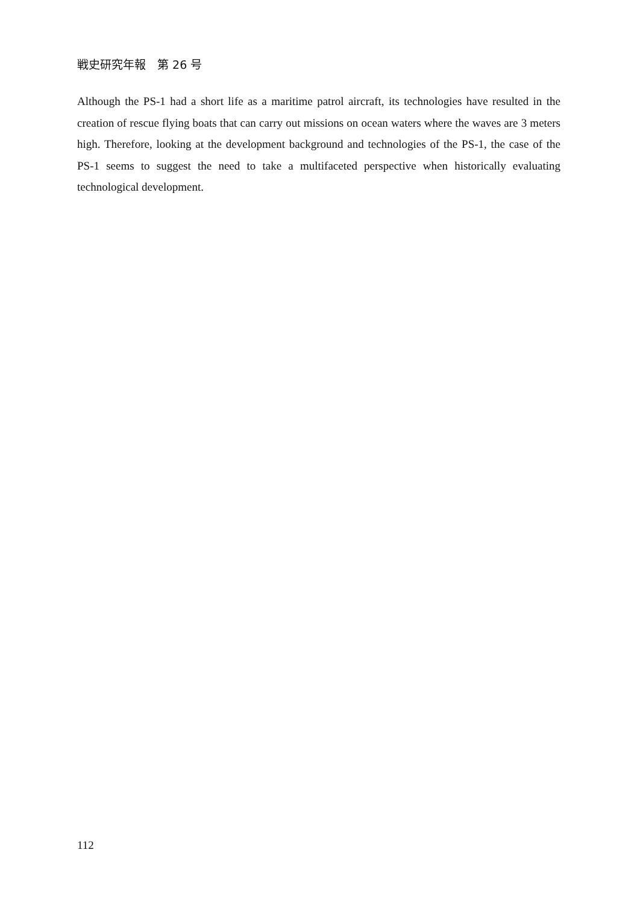戦史研究年報　第 26 号
Although the PS-1 had a short life as a maritime patrol aircraft, its technologies have resulted in the creation of rescue flying boats that can carry out missions on ocean waters where the waves are 3 meters high. Therefore, looking at the development background and technologies of the PS-1, the case of the PS-1 seems to suggest the need to take a multifaceted perspective when historically evaluating technological development.
112